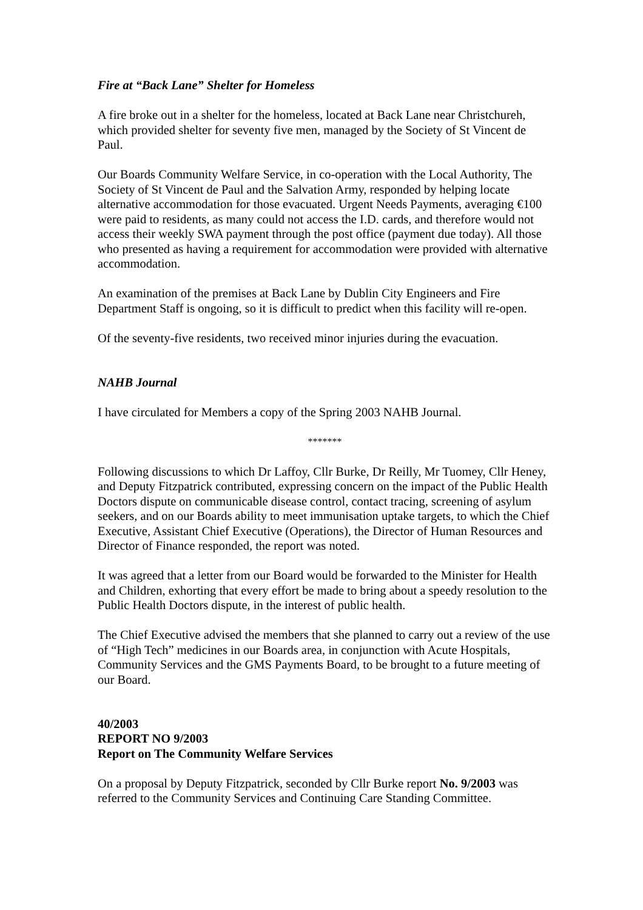Fire at “Back Lane” Shelter for Homeless
A fire broke out in a shelter for the homeless, located at Back Lane near Christchureh, which provided shelter for seventy five men, managed by the Society of St Vincent de Paul.
Our Boards Community Welfare Service, in co-operation with the Local Authority, The Society of St Vincent de Paul and the Salvation Army, responded by helping locate alternative accommodation for those evacuated. Urgent Needs Payments, averaging €100 were paid to residents, as many could not access the I.D. cards, and therefore would not access their weekly SWA payment through the post office (payment due today). All those who presented as having a requirement for accommodation were provided with alternative accommodation.
An examination of the premises at Back Lane by Dublin City Engineers and Fire Department Staff is ongoing, so it is difficult to predict when this facility will re-open.
Of the seventy-five residents, two received minor injuries during the evacuation.
NAHB Journal
I have circulated for Members a copy of the Spring 2003 NAHB Journal.
*******
Following discussions to which Dr Laffoy, Cllr Burke, Dr Reilly, Mr Tuomey, Cllr Heney, and Deputy Fitzpatrick contributed, expressing concern on the impact of the Public Health Doctors dispute on communicable disease control, contact tracing, screening of asylum seekers, and on our Boards ability to meet immunisation uptake targets, to which the Chief Executive, Assistant Chief Executive (Operations), the Director of Human Resources and Director of Finance responded, the report was noted.
It was agreed that a letter from our Board would be forwarded to the Minister for Health and Children, exhorting that every effort be made to bring about a speedy resolution to the Public Health Doctors dispute, in the interest of public health.
The Chief Executive advised the members that she planned to carry out a review of the use of “High Tech” medicines in our Boards area, in conjunction with Acute Hospitals, Community Services and the GMS Payments Board, to be brought to a future meeting of our Board.
40/2003
REPORT NO 9/2003
Report on The Community Welfare Services
On a proposal by Deputy Fitzpatrick, seconded by Cllr Burke report No. 9/2003 was referred to the Community Services and Continuing Care Standing Committee.